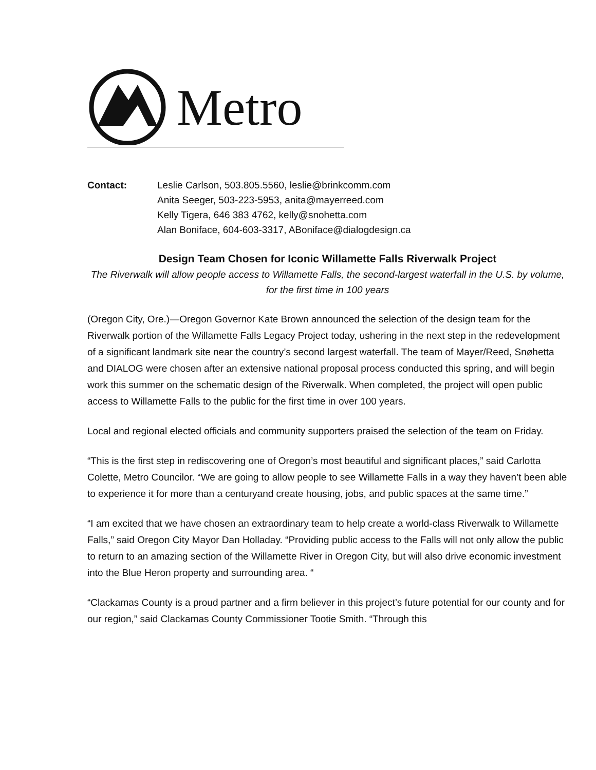Metro
Contact: Leslie Carlson, 503.805.5560, leslie@brinkcomm.com
Anita Seeger, 503-223-5953, anita@mayerreed.com
Kelly Tigera, 646 383 4762, kelly@snohetta.com
Alan Boniface, 604-603-3317, ABoniface@dialogdesign.ca
Design Team Chosen for Iconic Willamette Falls Riverwalk Project
The Riverwalk will allow people access to Willamette Falls, the second-largest waterfall in the U.S. by volume, for the first time in 100 years
(Oregon City, Ore.)—Oregon Governor Kate Brown announced the selection of the design team for the Riverwalk portion of the Willamette Falls Legacy Project today, ushering in the next step in the redevelopment of a significant landmark site near the country’s second largest waterfall. The team of Mayer/Reed, Snøhetta and DIALOG were chosen after an extensive national proposal process conducted this spring, and will begin work this summer on the schematic design of the Riverwalk. When completed, the project will open public access to Willamette Falls to the public for the first time in over 100 years.
Local and regional elected officials and community supporters praised the selection of the team on Friday.
“This is the first step in rediscovering one of Oregon’s most beautiful and significant places,” said Carlotta Colette, Metro Councilor. “We are going to allow people to see Willamette Falls in a way they haven’t been able to experience it for more than a centuryand create housing, jobs, and public spaces at the same time.”
“I am excited that we have chosen an extraordinary team to help create a world-class Riverwalk to Willamette Falls,” said Oregon City Mayor Dan Holladay. “Providing public access to the Falls will not only allow the public to return to an amazing section of the Willamette River in Oregon City, but will also drive economic investment into the Blue Heron property and surrounding area. “
“Clackamas County is a proud partner and a firm believer in this project’s future potential for our county and for our region,” said Clackamas County Commissioner Tootie Smith. “Through this